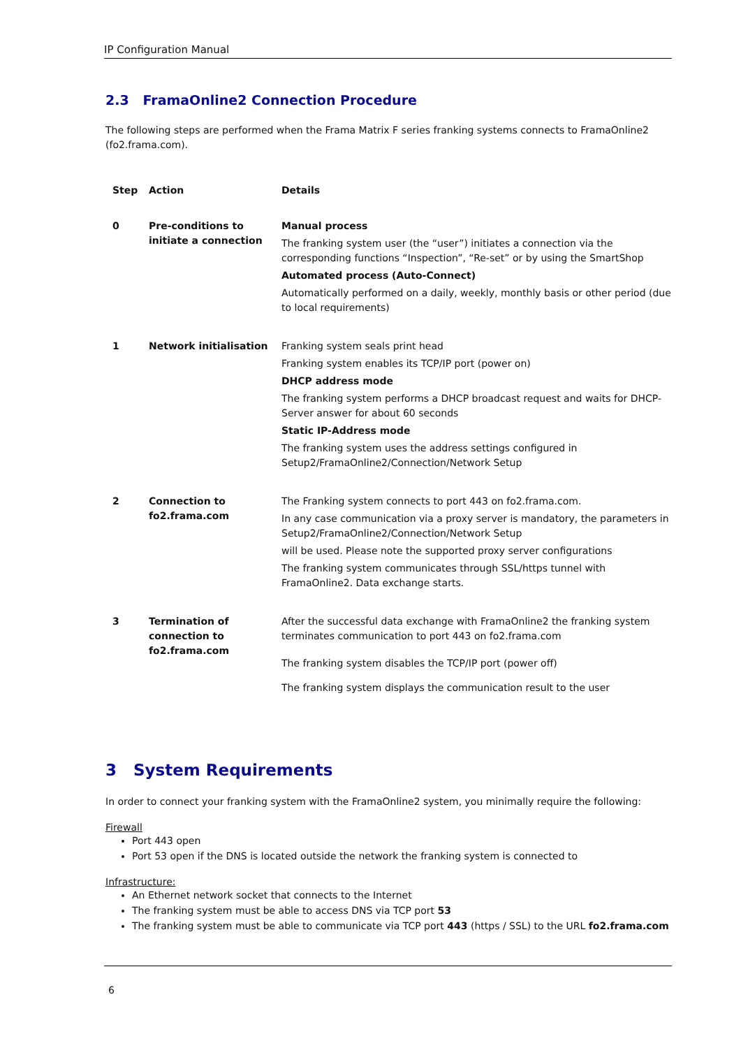IP Configuration Manual
2.3 FramaOnline2 Connection Procedure
The following steps are performed when the Frama Matrix F series franking systems connects to FramaOnline2 (fo2.frama.com).
| Step | Action | Details |
| --- | --- | --- |
| 0 | Pre-conditions to initiate a connection | Manual process The franking system user (the “user”) initiates a connection via the corresponding functions “Inspection”, “Re-set” or by using the SmartShop Automated process (Auto-Connect) Automatically performed on a daily, weekly, monthly basis or other period (due to local requirements) |
| 1 | Network initialisation | Franking system seals print head Franking system enables its TCP/IP port (power on) DHCP address mode The franking system performs a DHCP broadcast request and waits for DHCP-Server answer for about 60 seconds Static IP-Address mode The franking system uses the address settings configured in Setup2/FramaOnline2/Connection/Network Setup |
| 2 | Connection to fo2.frama.com | The Franking system connects to port 443 on fo2.frama.com. In any case communication via a proxy server is mandatory, the parameters in Setup2/FramaOnline2/Connection/Network Setup will be used. Please note the supported proxy server configurations The franking system communicates through SSL/https tunnel with FramaOnline2. Data exchange starts. |
| 3 | Termination of connection to fo2.frama.com | After the successful data exchange with FramaOnline2 the franking system terminates communication to port 443 on fo2.frama.com The franking system disables the TCP/IP port (power off) The franking system displays the communication result to the user |
3 System Requirements
In order to connect your franking system with the FramaOnline2 system, you minimally require the following:
Firewall
Port 443 open
Port 53 open if the DNS is located outside the network the franking system is connected to
Infrastructure:
An Ethernet network socket that connects to the Internet
The franking system must be able to access DNS via TCP port 53
The franking system must be able to communicate via TCP port 443 (https / SSL) to the URL fo2.frama.com
6